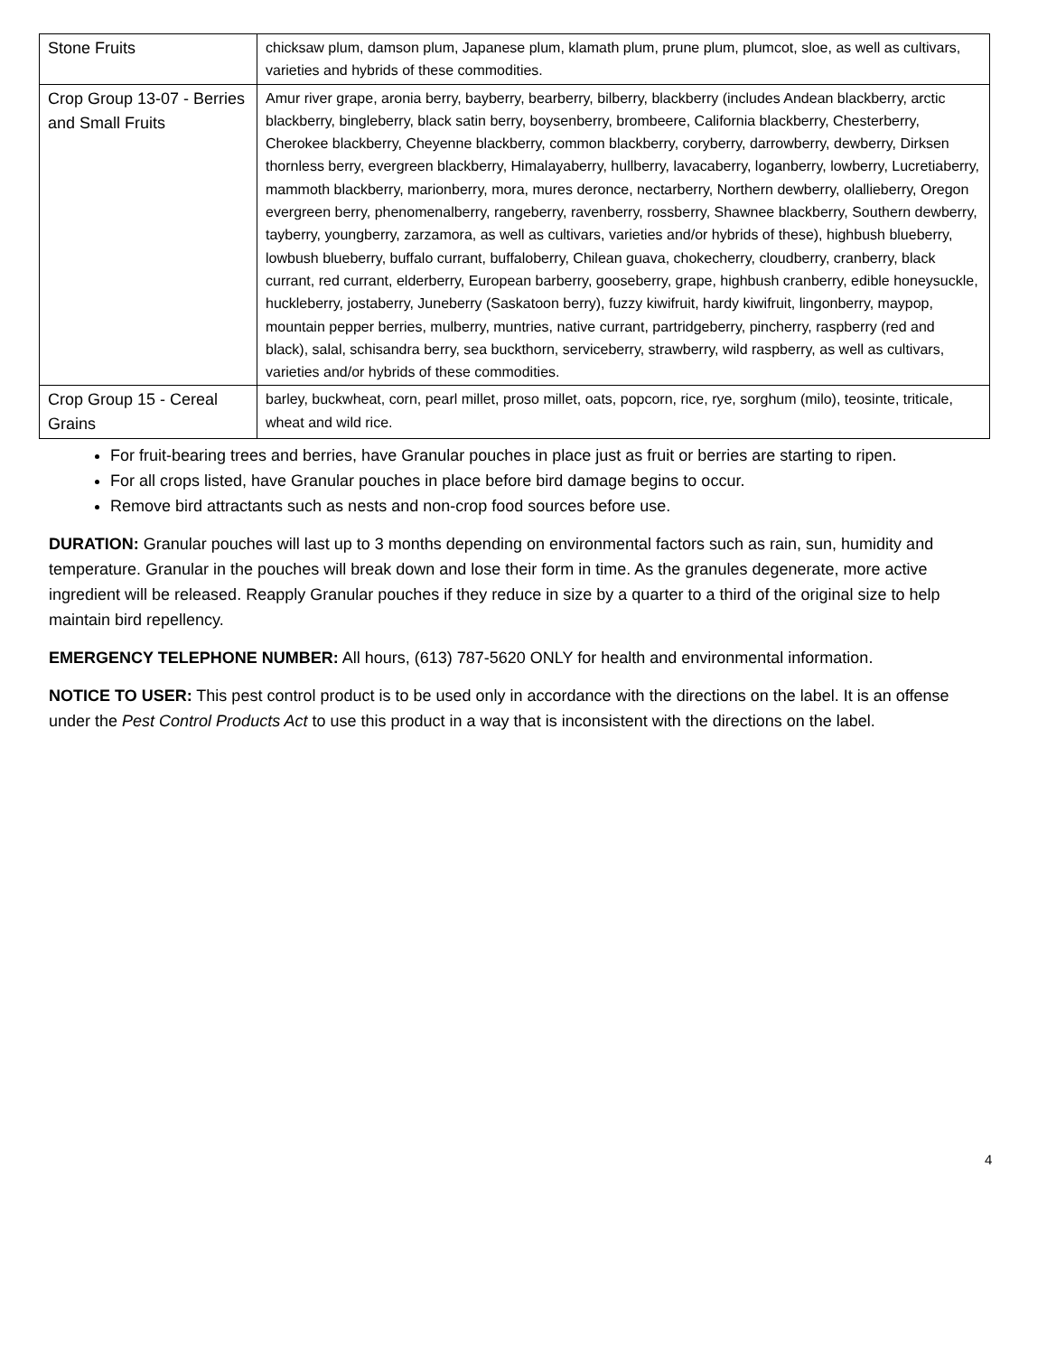| Stone Fruits | chicksaw plum, damson plum, Japanese plum, klamath plum, prune plum, plumcot, sloe, as well as cultivars, varieties and hybrids of these commodities. |
| Crop Group 13-07 - Berries and Small Fruits | Amur river grape, aronia berry, bayberry, bearberry, bilberry, blackberry (includes Andean blackberry, arctic blackberry, bingleberry, black satin berry, boysenberry, brombeere, California blackberry, Chesterberry, Cherokee blackberry, Cheyenne blackberry, common blackberry, coryberry, darrowberry, dewberry, Dirksen thornless berry, evergreen blackberry, Himalayaberry, hullberry, lavacaberry, loganberry, lowberry, Lucretiaberry, mammoth blackberry, marionberry, mora, mures deronce, nectarberry, Northern dewberry, olallieberry, Oregon evergreen berry, phenomenalberry, rangeberry, ravenberry, rossberry, Shawnee blackberry, Southern dewberry, tayberry, youngberry, zarzamora, as well as cultivars, varieties and/or hybrids of these), highbush blueberry, lowbush blueberry, buffalo currant, buffaloberry, Chilean guava, chokecherry, cloudberry, cranberry, black currant, red currant, elderberry, European barberry, gooseberry, grape, highbush cranberry, edible honeysuckle, huckleberry, jostaberry, Juneberry (Saskatoon berry), fuzzy kiwifruit, hardy kiwifruit, lingonberry, maypop, mountain pepper berries, mulberry, muntries, native currant, partridgeberry, pincherry, raspberry (red and black), salal, schisandra berry, sea buckthorn, serviceberry, strawberry, wild raspberry, as well as cultivars, varieties and/or hybrids of these commodities. |
| Crop Group 15 - Cereal Grains | barley, buckwheat, corn, pearl millet, proso millet, oats, popcorn, rice, rye, sorghum (milo), teosinte, triticale, wheat and wild rice. |
For fruit-bearing trees and berries, have Granular pouches in place just as fruit or berries are starting to ripen.
For all crops listed, have Granular pouches in place before bird damage begins to occur.
Remove bird attractants such as nests and non-crop food sources before use.
DURATION: Granular pouches will last up to 3 months depending on environmental factors such as rain, sun, humidity and temperature. Granular in the pouches will break down and lose their form in time. As the granules degenerate, more active ingredient will be released. Reapply Granular pouches if they reduce in size by a quarter to a third of the original size to help maintain bird repellency.
EMERGENCY TELEPHONE NUMBER: All hours, (613) 787-5620 ONLY for health and environmental information.
NOTICE TO USER: This pest control product is to be used only in accordance with the directions on the label. It is an offense under the Pest Control Products Act to use this product in a way that is inconsistent with the directions on the label.
4